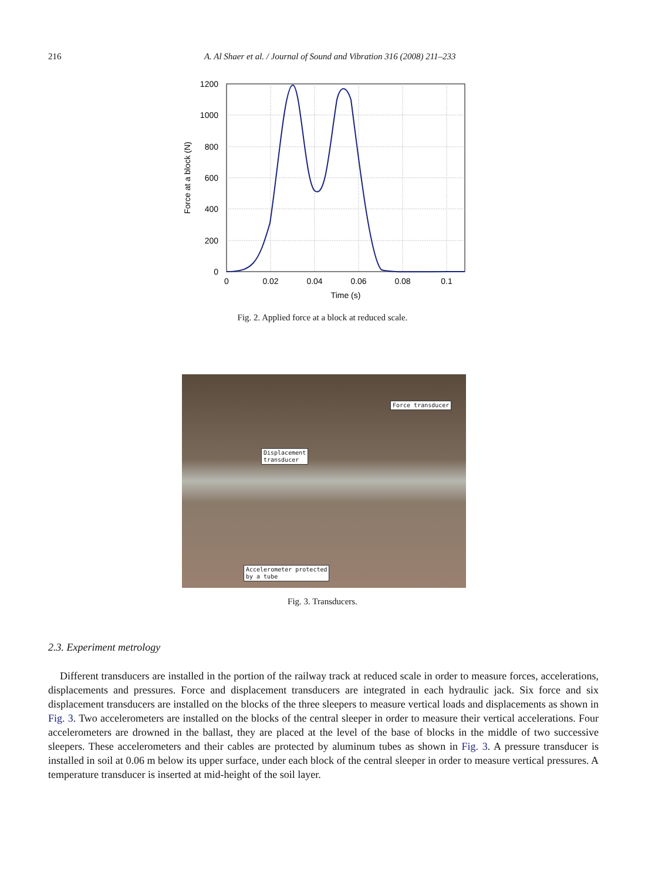216 A. Al Shaer et al. / Journal of Sound and Vibration 316 (2008) 211–233
1200
1000
800
600
400
200
0
0
0.02
0.04
0.06
0.08
0.1
Time (s)
Force at a block (N)
Fig. 2. Applied force at a block at reduced scale.
Force transducer
Displacement
transducer
Accelerometer protected
by a tube
Fig. 3. Transducers.
2.3. Experiment metrology
Different transducers are installed in the portion of the railway track at reduced scale in order to measure forces, accelerations, displacements and pressures. Force and displacement transducers are integrated in each hydraulic jack. Six force and six displacement transducers are installed on the blocks of the three sleepers to measure vertical loads and displacements as shown in Fig. 3. Two accelerometers are installed on the blocks of the central sleeper in order to measure their vertical accelerations. Four accelerometers are drowned in the ballast, they are placed at the level of the base of blocks in the middle of two successive sleepers. These accelerometers and their cables are protected by aluminum tubes as shown in Fig. 3. A pressure transducer is installed in soil at 0.06 m below its upper surface, under each block of the central sleeper in order to measure vertical pressures. A temperature transducer is inserted at mid-height of the soil layer.